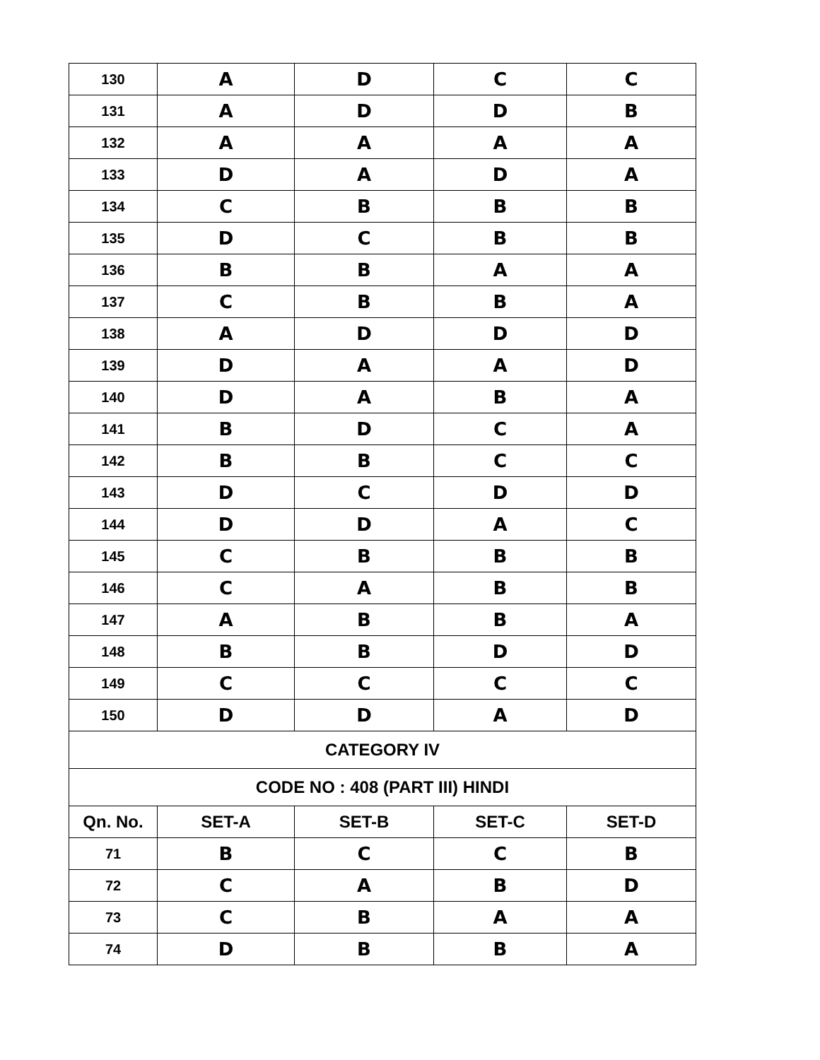| 130 | A | D | C | C |
| 131 | A | D | D | B |
| 132 | A | A | A | A |
| 133 | D | A | D | A |
| 134 | C | B | B | B |
| 135 | D | C | B | B |
| 136 | B | B | A | A |
| 137 | C | B | B | A |
| 138 | A | D | D | D |
| 139 | D | A | A | D |
| 140 | D | A | B | A |
| 141 | B | D | C | A |
| 142 | B | B | C | C |
| 143 | D | C | D | D |
| 144 | D | D | A | C |
| 145 | C | B | B | B |
| 146 | C | A | B | B |
| 147 | A | B | B | A |
| 148 | B | B | D | D |
| 149 | C | C | C | C |
| 150 | D | D | A | D |
| CATEGORY IV | | | | |
| CODE NO : 408 (PART III) HINDI | | | | |
| Qn. No. | SET-A | SET-B | SET-C | SET-D |
| 71 | B | C | C | B |
| 72 | C | A | B | D |
| 73 | C | B | A | A |
| 74 | D | B | B | A |